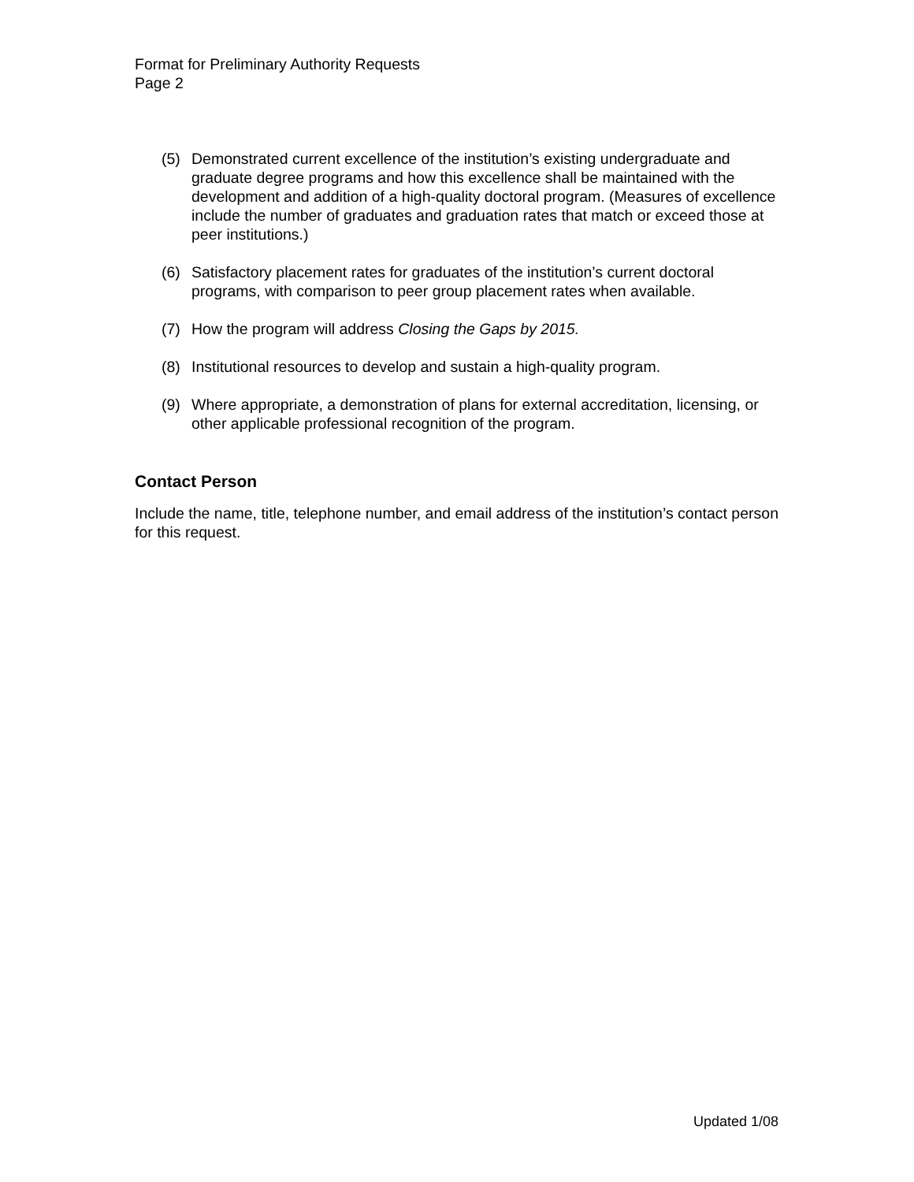Format for Preliminary Authority Requests
Page 2
(5) Demonstrated current excellence of the institution’s existing undergraduate and graduate degree programs and how this excellence shall be maintained with the development and addition of a high-quality doctoral program. (Measures of excellence include the number of graduates and graduation rates that match or exceed those at peer institutions.)
(6) Satisfactory placement rates for graduates of the institution’s current doctoral programs, with comparison to peer group placement rates when available.
(7) How the program will address Closing the Gaps by 2015.
(8) Institutional resources to develop and sustain a high-quality program.
(9) Where appropriate, a demonstration of plans for external accreditation, licensing, or other applicable professional recognition of the program.
Contact Person
Include the name, title, telephone number, and email address of the institution’s contact person for this request.
Updated 1/08